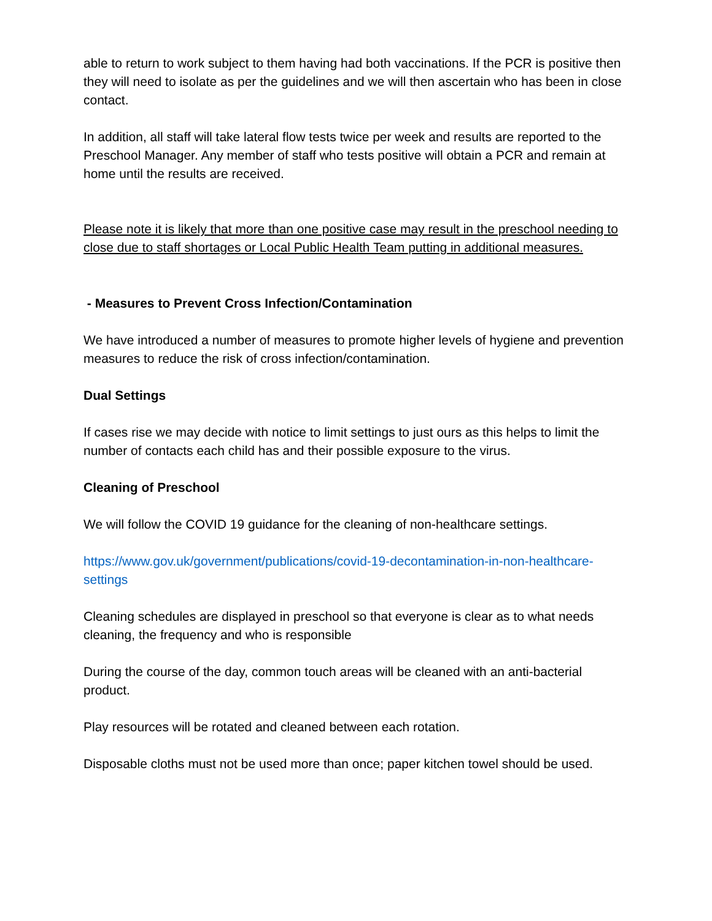able to return to work subject to them having had both vaccinations. If the PCR is positive then they will need to isolate as per the guidelines and we will then ascertain who has been in close contact.
In addition, all staff will take lateral flow tests twice per week and results are reported to the Preschool Manager. Any member of staff who tests positive will obtain a PCR and remain at home until the results are received.
Please note it is likely that more than one positive case may result in the preschool needing to close due to staff shortages or Local Public Health Team putting in additional measures.
- Measures to Prevent Cross Infection/Contamination
We have introduced a number of measures to promote higher levels of hygiene and prevention measures to reduce the risk of cross infection/contamination.
Dual Settings
If cases rise we may decide with notice to limit settings to just ours as this helps to limit the number of contacts each child has and their possible exposure to the virus.
Cleaning of Preschool
We will follow the COVID 19 guidance for the cleaning of non-healthcare settings.
https://www.gov.uk/government/publications/covid-19-decontamination-in-non-healthcare-settings
Cleaning schedules are displayed in preschool so that everyone is clear as to what needs cleaning, the frequency and who is responsible
During the course of the day, common touch areas will be cleaned with an anti-bacterial product.
Play resources will be rotated and cleaned between each rotation.
Disposable cloths must not be used more than once; paper kitchen towel should be used.